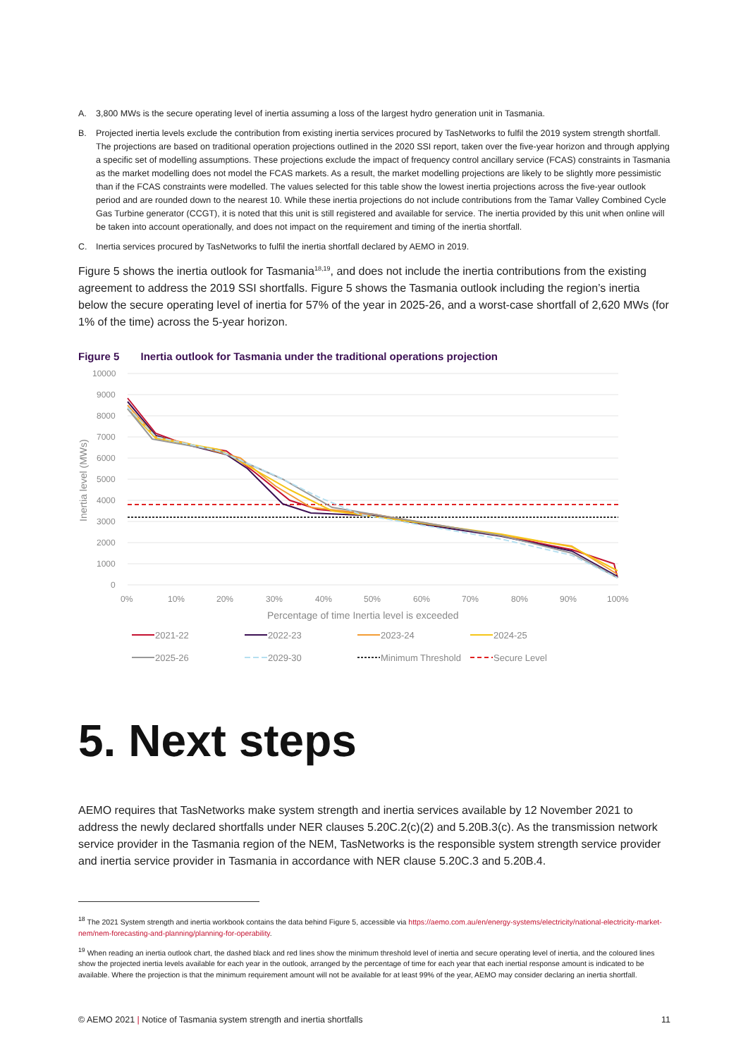A. 3,800 MWs is the secure operating level of inertia assuming a loss of the largest hydro generation unit in Tasmania.
B. Projected inertia levels exclude the contribution from existing inertia services procured by TasNetworks to fulfil the 2019 system strength shortfall. The projections are based on traditional operation projections outlined in the 2020 SSI report, taken over the five-year horizon and through applying a specific set of modelling assumptions. These projections exclude the impact of frequency control ancillary service (FCAS) constraints in Tasmania as the market modelling does not model the FCAS markets. As a result, the market modelling projections are likely to be slightly more pessimistic than if the FCAS constraints were modelled. The values selected for this table show the lowest inertia projections across the five-year outlook period and are rounded down to the nearest 10. While these inertia projections do not include contributions from the Tamar Valley Combined Cycle Gas Turbine generator (CCGT), it is noted that this unit is still registered and available for service. The inertia provided by this unit when online will be taken into account operationally, and does not impact on the requirement and timing of the inertia shortfall.
C. Inertia services procured by TasNetworks to fulfil the inertia shortfall declared by AEMO in 2019.
Figure 5 shows the inertia outlook for Tasmania<sup>18,19</sup>, and does not include the inertia contributions from the existing agreement to address the 2019 SSI shortfalls. Figure 5 shows the Tasmania outlook including the region’s inertia below the secure operating level of inertia for 57% of the year in 2025-26, and a worst-case shortfall of 2,620 MWs (for 1% of the time) across the 5-year horizon.
Figure 5 Inertia outlook for Tasmania under the traditional operations projection
10000
9000
8000
7000
6000
5000
4000
3000
2000
1000
0
0%
10%
20%
30%
40%
50%
60%
70%
80%
90%
100%
Percentage of time Inertia level is exceeded
Inertia level (MWs)
2021-22
2022-23
2023-24
2024-25
2025-26
2029-30
Minimum Threshold
Secure Level
5. Next steps
AEMO requires that TasNetworks make system strength and inertia services available by 12 November 2021 to address the newly declared shortfalls under NER clauses 5.20C.2(c)(2) and 5.20B.3(c). As the transmission network service provider in the Tasmania region of the NEM, TasNetworks is the responsible system strength service provider and inertia service provider in Tasmania in accordance with NER clause 5.20C.3 and 5.20B.4.
<sup>18</sup> The 2021 System strength and inertia workbook contains the data behind Figure 5, accessible via https://aemo.com.au/en/energy-systems/electricity/national-electricity-market-nem/nem-forecasting-and-planning/planning-for-operability.
<sup>19</sup> When reading an inertia outlook chart, the dashed black and red lines show the minimum threshold level of inertia and secure operating level of inertia, and the coloured lines show the projected inertia levels available for each year in the outlook, arranged by the percentage of time for each year that each inertial response amount is indicated to be available. Where the projection is that the minimum requirement amount will not be available for at least 99% of the year, AEMO may consider declaring an inertia shortfall.
© AEMO 2021 | Notice of Tasmania system strength and inertia shortfalls 11